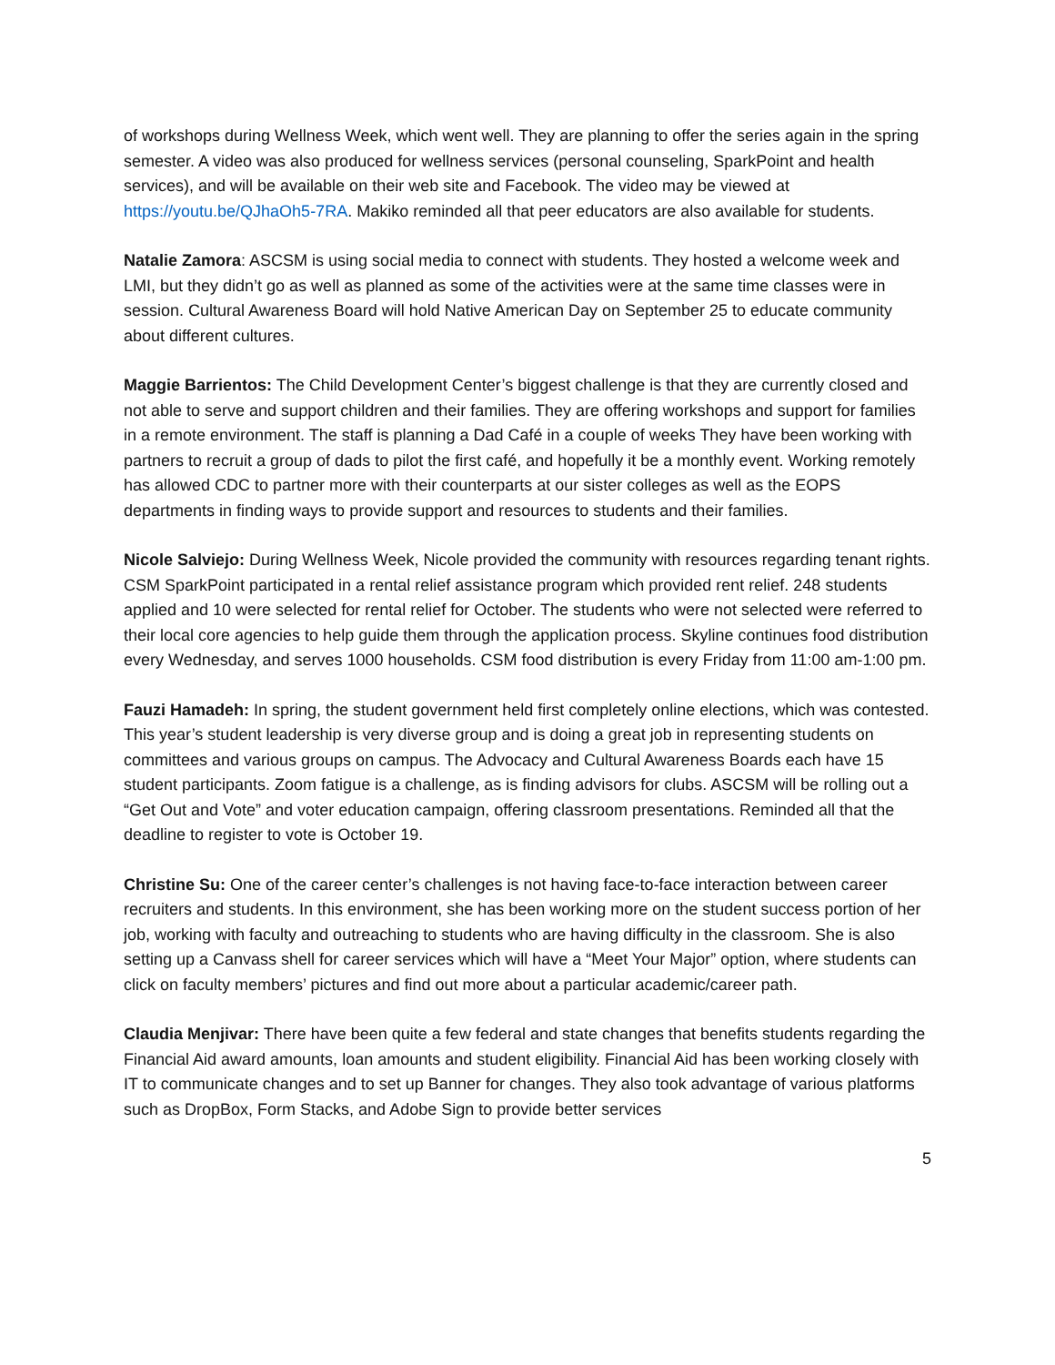of workshops during Wellness Week, which went well. They are planning to offer the series again in the spring semester. A video was also produced for wellness services (personal counseling, SparkPoint and health services), and will be available on their web site and Facebook. The video may be viewed at https://youtu.be/QJhaOh5-7RA. Makiko reminded all that peer educators are also available for students.
Natalie Zamora: ASCSM is using social media to connect with students. They hosted a welcome week and LMI, but they didn’t go as well as planned as some of the activities were at the same time classes were in session. Cultural Awareness Board will hold Native American Day on September 25 to educate community about different cultures.
Maggie Barrientos: The Child Development Center’s biggest challenge is that they are currently closed and not able to serve and support children and their families. They are offering workshops and support for families in a remote environment. The staff is planning a Dad Café in a couple of weeks They have been working with partners to recruit a group of dads to pilot the first café, and hopefully it be a monthly event. Working remotely has allowed CDC to partner more with their counterparts at our sister colleges as well as the EOPS departments in finding ways to provide support and resources to students and their families.
Nicole Salviejo: During Wellness Week, Nicole provided the community with resources regarding tenant rights. CSM SparkPoint participated in a rental relief assistance program which provided rent relief. 248 students applied and 10 were selected for rental relief for October. The students who were not selected were referred to their local core agencies to help guide them through the application process. Skyline continues food distribution every Wednesday, and serves 1000 households. CSM food distribution is every Friday from 11:00 am-1:00 pm.
Fauzi Hamadeh: In spring, the student government held first completely online elections, which was contested. This year’s student leadership is very diverse group and is doing a great job in representing students on committees and various groups on campus. The Advocacy and Cultural Awareness Boards each have 15 student participants. Zoom fatigue is a challenge, as is finding advisors for clubs. ASCSM will be rolling out a “Get Out and Vote” and voter education campaign, offering classroom presentations. Reminded all that the deadline to register to vote is October 19.
Christine Su: One of the career center’s challenges is not having face-to-face interaction between career recruiters and students. In this environment, she has been working more on the student success portion of her job, working with faculty and outreaching to students who are having difficulty in the classroom. She is also setting up a Canvass shell for career services which will have a “Meet Your Major” option, where students can click on faculty members’ pictures and find out more about a particular academic/career path.
Claudia Menjivar: There have been quite a few federal and state changes that benefits students regarding the Financial Aid award amounts, loan amounts and student eligibility. Financial Aid has been working closely with IT to communicate changes and to set up Banner for changes. They also took advantage of various platforms such as DropBox, Form Stacks, and Adobe Sign to provide better services
5